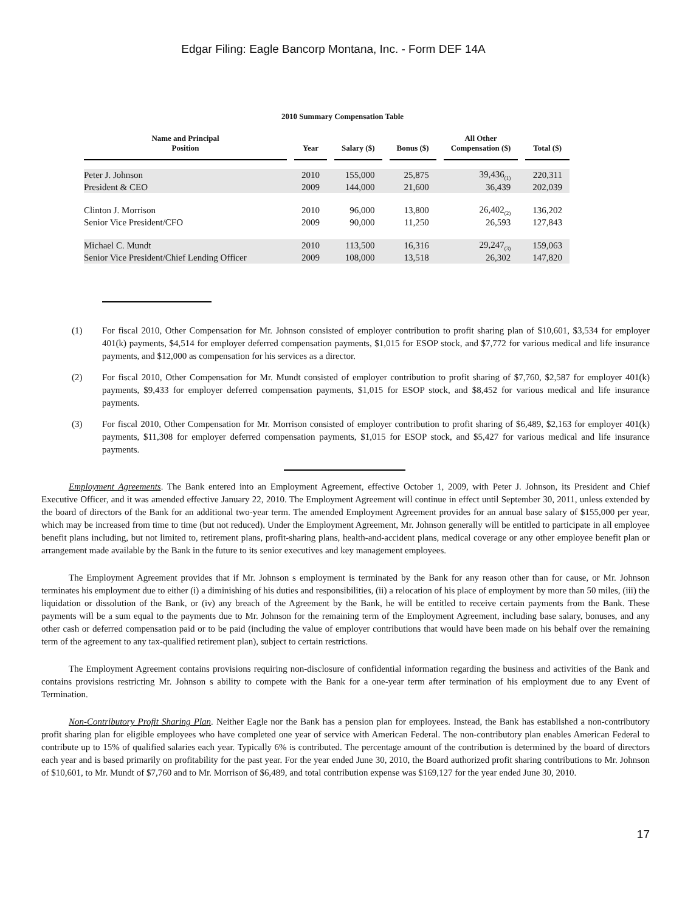Edgar Filing: Eagle Bancorp Montana, Inc. - Form DEF 14A
2010 Summary Compensation Table
| Name and Principal Position | | Year | | Salary ($) | | Bonus ($) | | All Other Compensation ($) | | Total ($) |
| --- | --- | --- | --- | --- | --- | --- | --- | --- | --- | --- |
| Peter J. Johnson | | 2010 | | 155,000 | | 25,875 | | 39,436<sub>(1)</sub> | | 220,311 |
| President & CEO | | 2009 | | 144,000 | | 21,600 | | 36,439 | | 202,039 |
| Clinton J. Morrison | | 2010 | | 96,000 | | 13,800 | | 26,402<sub>(2)</sub> | | 136,202 |
| Senior Vice President/CFO | | 2009 | | 90,000 | | 11,250 | | 26,593 | | 127,843 |
| Michael C. Mundt | | 2010 | | 113,500 | | 16,316 | | 29,247<sub>(3)</sub> | | 159,063 |
| Senior Vice President/Chief Lending Officer | | 2009 | | 108,000 | | 13,518 | | 26,302 | | 147,820 |
(1) For fiscal 2010, Other Compensation for Mr. Johnson consisted of employer contribution to profit sharing plan of $10,601, $3,534 for employer 401(k) payments, $4,514 for employer deferred compensation payments, $1,015 for ESOP stock, and $7,772 for various medical and life insurance payments, and $12,000 as compensation for his services as a director.
(2) For fiscal 2010, Other Compensation for Mr. Mundt consisted of employer contribution to profit sharing of $7,760, $2,587 for employer 401(k) payments, $9,433 for employer deferred compensation payments, $1,015 for ESOP stock, and $8,452 for various medical and life insurance payments.
(3) For fiscal 2010, Other Compensation for Mr. Morrison consisted of employer contribution to profit sharing of $6,489, $2,163 for employer 401(k) payments, $11,308 for employer deferred compensation payments, $1,015 for ESOP stock, and $5,427 for various medical and life insurance payments.
Employment Agreements. The Bank entered into an Employment Agreement, effective October 1, 2009, with Peter J. Johnson, its President and Chief Executive Officer, and it was amended effective January 22, 2010. The Employment Agreement will continue in effect until September 30, 2011, unless extended by the board of directors of the Bank for an additional two-year term. The amended Employment Agreement provides for an annual base salary of $155,000 per year, which may be increased from time to time (but not reduced). Under the Employment Agreement, Mr. Johnson generally will be entitled to participate in all employee benefit plans including, but not limited to, retirement plans, profit-sharing plans, health-and-accident plans, medical coverage or any other employee benefit plan or arrangement made available by the Bank in the future to its senior executives and key management employees.
The Employment Agreement provides that if Mr. Johnson s employment is terminated by the Bank for any reason other than for cause, or Mr. Johnson terminates his employment due to either (i) a diminishing of his duties and responsibilities, (ii) a relocation of his place of employment by more than 50 miles, (iii) the liquidation or dissolution of the Bank, or (iv) any breach of the Agreement by the Bank, he will be entitled to receive certain payments from the Bank. These payments will be a sum equal to the payments due to Mr. Johnson for the remaining term of the Employment Agreement, including base salary, bonuses, and any other cash or deferred compensation paid or to be paid (including the value of employer contributions that would have been made on his behalf over the remaining term of the agreement to any tax-qualified retirement plan), subject to certain restrictions.
The Employment Agreement contains provisions requiring non-disclosure of confidential information regarding the business and activities of the Bank and contains provisions restricting Mr. Johnson s ability to compete with the Bank for a one-year term after termination of his employment due to any Event of Termination.
Non-Contributory Profit Sharing Plan. Neither Eagle nor the Bank has a pension plan for employees. Instead, the Bank has established a non-contributory profit sharing plan for eligible employees who have completed one year of service with American Federal. The non-contributory plan enables American Federal to contribute up to 15% of qualified salaries each year. Typically 6% is contributed. The percentage amount of the contribution is determined by the board of directors each year and is based primarily on profitability for the past year. For the year ended June 30, 2010, the Board authorized profit sharing contributions to Mr. Johnson of $10,601, to Mr. Mundt of $7,760 and to Mr. Morrison of $6,489, and total contribution expense was $169,127 for the year ended June 30, 2010.
17